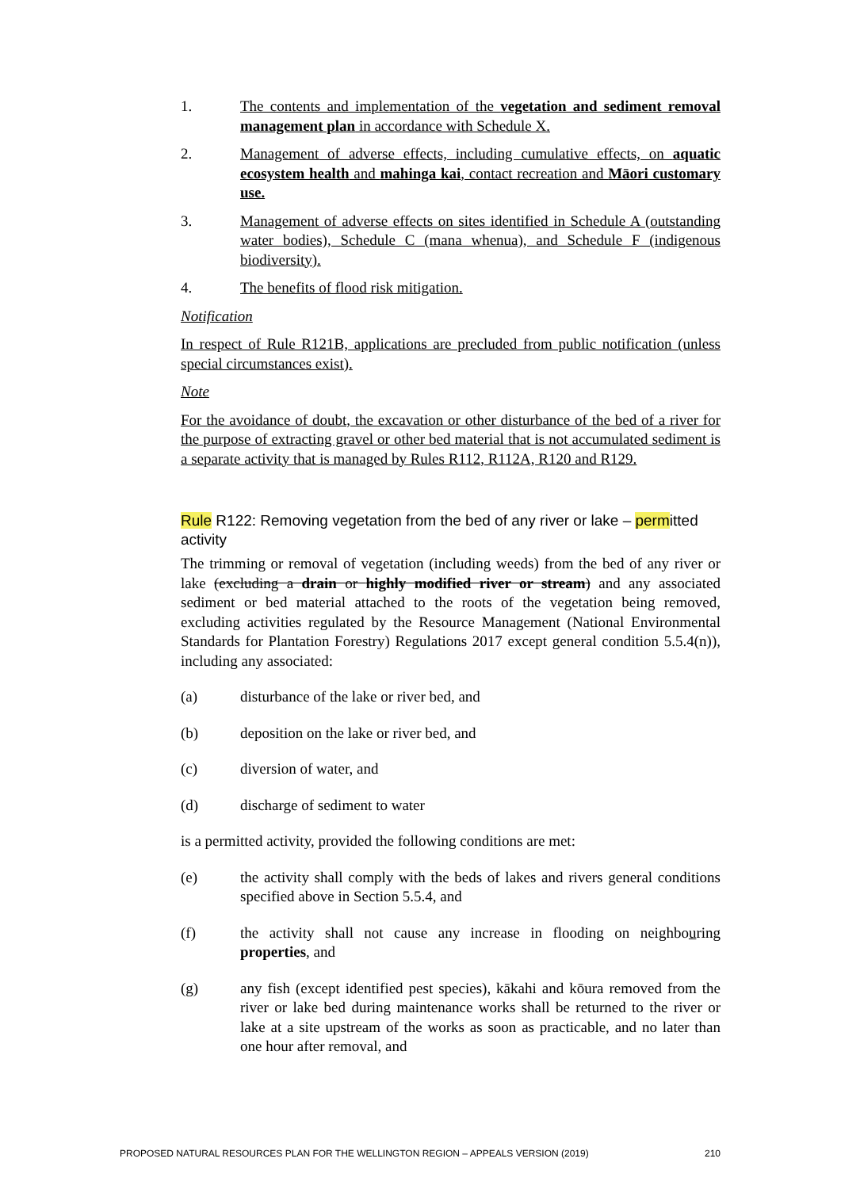1. The contents and implementation of the vegetation and sediment removal management plan in accordance with Schedule X.
2. Management of adverse effects, including cumulative effects, on aquatic ecosystem health and mahinga kai, contact recreation and Māori customary use.
3. Management of adverse effects on sites identified in Schedule A (outstanding water bodies), Schedule C (mana whenua), and Schedule F (indigenous biodiversity).
4. The benefits of flood risk mitigation.
Notification
In respect of Rule R121B, applications are precluded from public notification (unless special circumstances exist).
Note
For the avoidance of doubt, the excavation or other disturbance of the bed of a river for the purpose of extracting gravel or other bed material that is not accumulated sediment is a separate activity that is managed by Rules R112, R112A, R120 and R129.
Rule R122: Removing vegetation from the bed of any river or lake – permitted activity
The trimming or removal of vegetation (including weeds) from the bed of any river or lake (excluding a drain or highly modified river or stream) and any associated sediment or bed material attached to the roots of the vegetation being removed, excluding activities regulated by the Resource Management (National Environmental Standards for Plantation Forestry) Regulations 2017 except general condition 5.5.4(n)), including any associated:
(a) disturbance of the lake or river bed, and
(b) deposition on the lake or river bed, and
(c) diversion of water, and
(d) discharge of sediment to water
is a permitted activity, provided the following conditions are met:
(e) the activity shall comply with the beds of lakes and rivers general conditions specified above in Section 5.5.4, and
(f) the activity shall not cause any increase in flooding on neighbouring properties, and
(g) any fish (except identified pest species), kākahi and kōura removed from the river or lake bed during maintenance works shall be returned to the river or lake at a site upstream of the works as soon as practicable, and no later than one hour after removal, and
PROPOSED NATURAL RESOURCES PLAN FOR THE WELLINGTON REGION – APPEALS VERSION (2019) 210